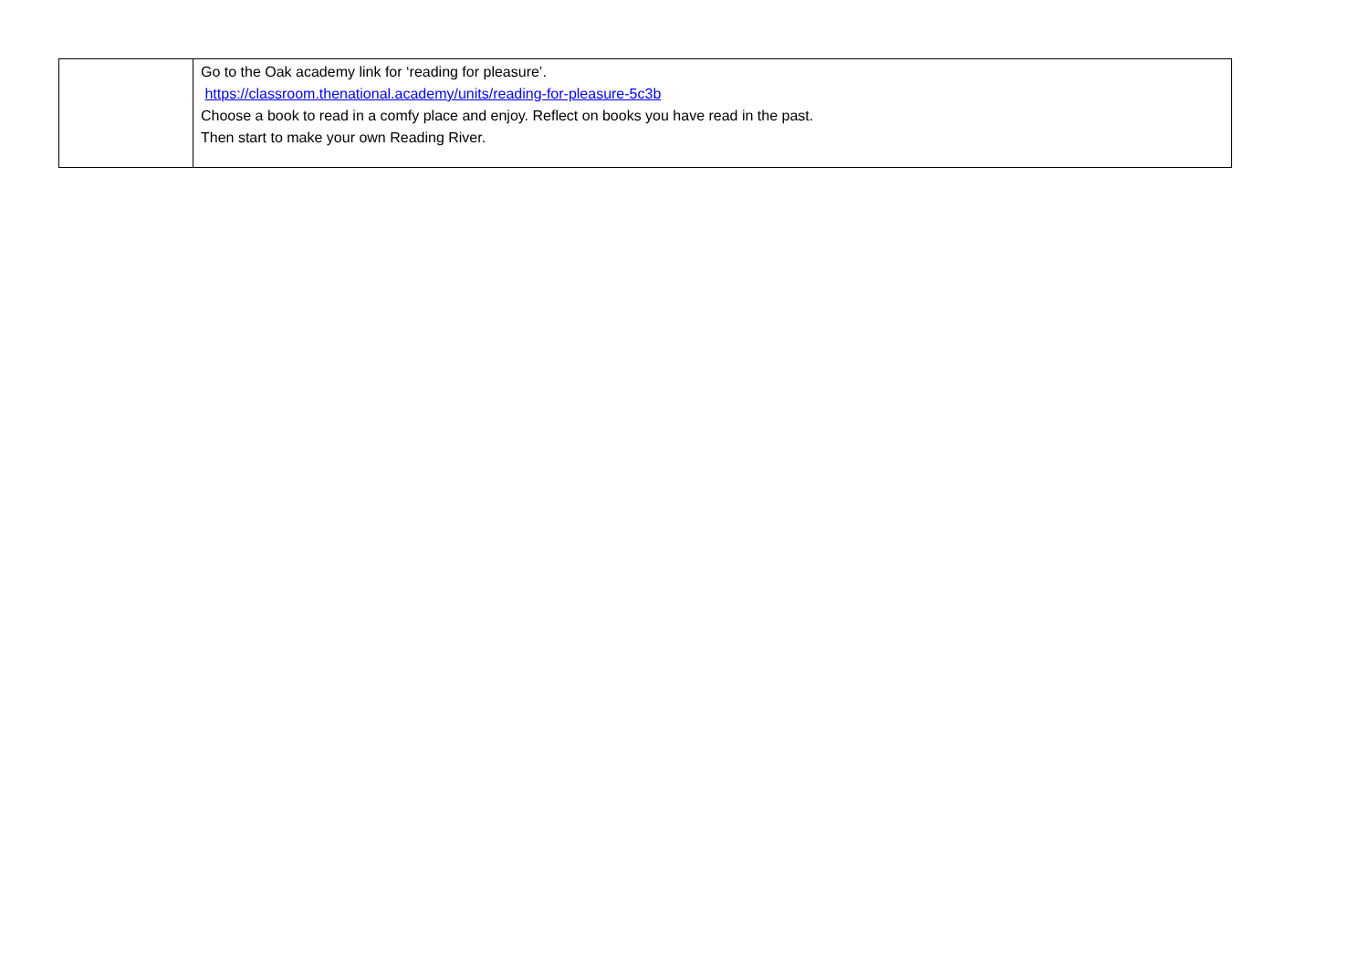| | Go to the Oak academy link for ‘reading for pleasure’. https://classroom.thenational.academy/units/reading-for-pleasure-5c3b Choose a book to read in a comfy place and enjoy. Reflect on books you have read in the past. Then start to make your own Reading River. |